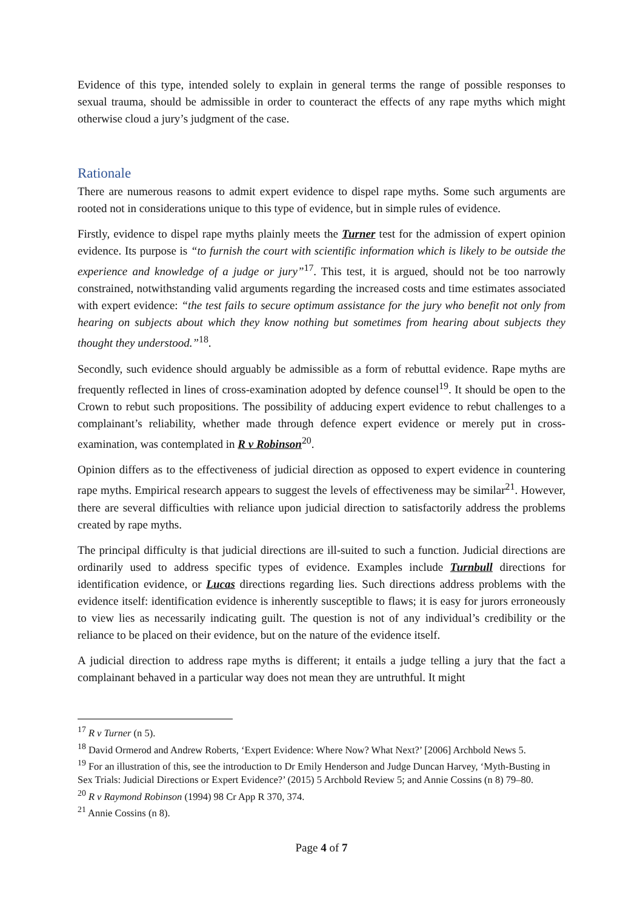Evidence of this type, intended solely to explain in general terms the range of possible responses to sexual trauma, should be admissible in order to counteract the effects of any rape myths which might otherwise cloud a jury’s judgment of the case.
Rationale
There are numerous reasons to admit expert evidence to dispel rape myths. Some such arguments are rooted not in considerations unique to this type of evidence, but in simple rules of evidence.
Firstly, evidence to dispel rape myths plainly meets the Turner test for the admission of expert opinion evidence. Its purpose is “to furnish the court with scientific information which is likely to be outside the experience and knowledge of a judge or jury”<sup>17</sup>. This test, it is argued, should not be too narrowly constrained, notwithstanding valid arguments regarding the increased costs and time estimates associated with expert evidence: “the test fails to secure optimum assistance for the jury who benefit not only from hearing on subjects about which they know nothing but sometimes from hearing about subjects they thought they understood.”<sup>18</sup>.
Secondly, such evidence should arguably be admissible as a form of rebuttal evidence. Rape myths are frequently reflected in lines of cross-examination adopted by defence counsel<sup>19</sup>. It should be open to the Crown to rebut such propositions. The possibility of adducing expert evidence to rebut challenges to a complainant’s reliability, whether made through defence expert evidence or merely put in cross-examination, was contemplated in R v Robinson<sup>20</sup>.
Opinion differs as to the effectiveness of judicial direction as opposed to expert evidence in countering rape myths. Empirical research appears to suggest the levels of effectiveness may be similar<sup>21</sup>. However, there are several difficulties with reliance upon judicial direction to satisfactorily address the problems created by rape myths.
The principal difficulty is that judicial directions are ill-suited to such a function. Judicial directions are ordinarily used to address specific types of evidence. Examples include Turnbull directions for identification evidence, or Lucas directions regarding lies. Such directions address problems with the evidence itself: identification evidence is inherently susceptible to flaws; it is easy for jurors erroneously to view lies as necessarily indicating guilt. The question is not of any individual’s credibility or the reliance to be placed on their evidence, but on the nature of the evidence itself.
A judicial direction to address rape myths is different; it entails a judge telling a jury that the fact a complainant behaved in a particular way does not mean they are untruthful. It might
<sup>17</sup> R v Turner (n 5).
<sup>18</sup> David Ormerod and Andrew Roberts, ‘Expert Evidence: Where Now? What Next?’ [2006] Archbold News 5.
<sup>19</sup> For an illustration of this, see the introduction to Dr Emily Henderson and Judge Duncan Harvey, ‘Myth-Busting in Sex Trials: Judicial Directions or Expert Evidence?’ (2015) 5 Archbold Review 5; and Annie Cossins (n 8) 79–80.
<sup>20</sup> R v Raymond Robinson (1994) 98 Cr App R 370, 374.
<sup>21</sup> Annie Cossins (n 8).
Page 4 of 7